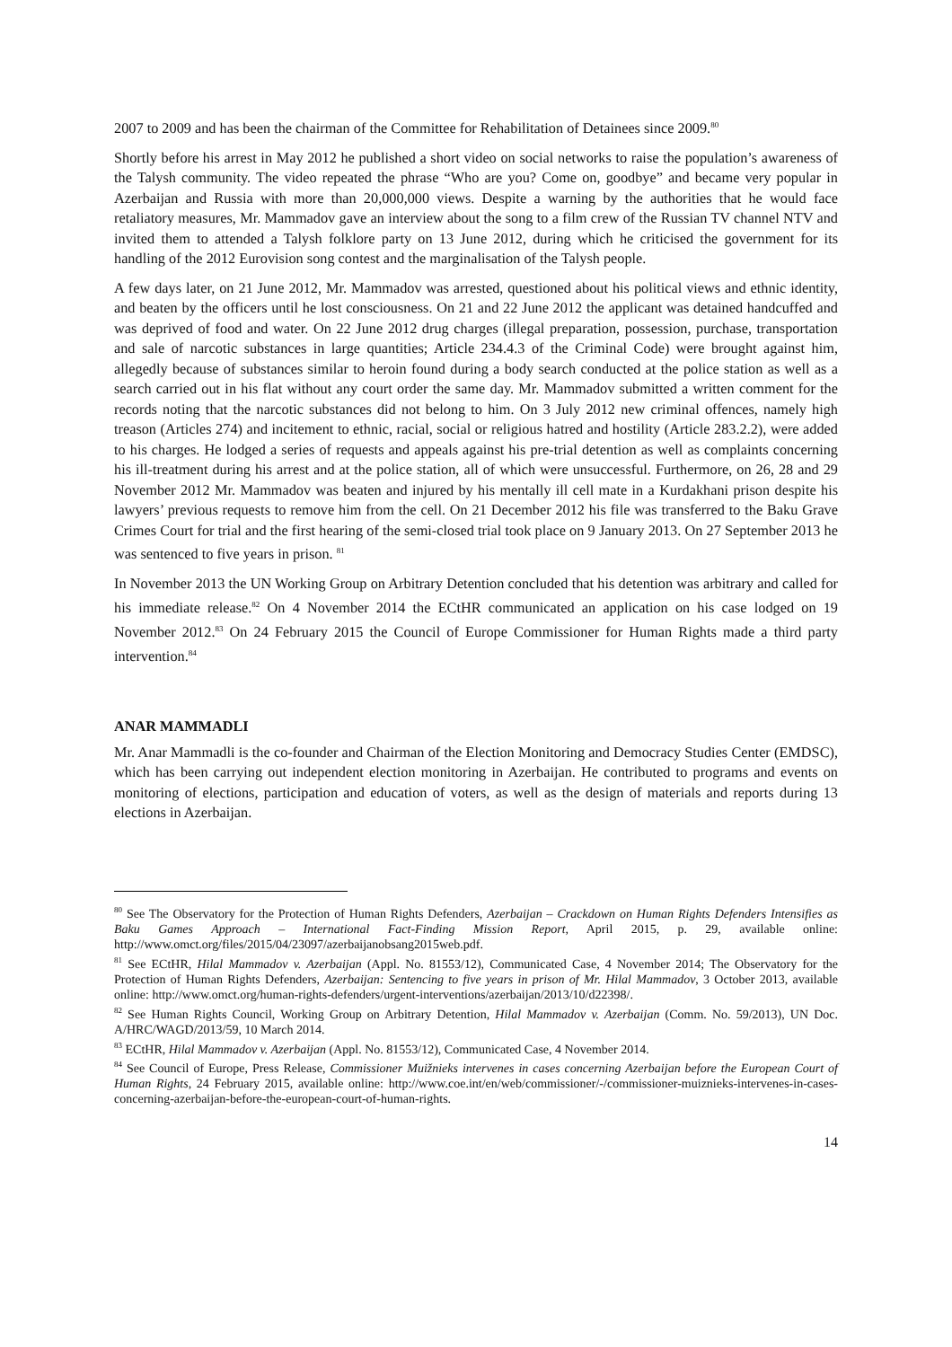2007 to 2009 and has been the chairman of the Committee for Rehabilitation of Detainees since 2009.<sup>80</sup>
Shortly before his arrest in May 2012 he published a short video on social networks to raise the population’s awareness of the Talysh community. The video repeated the phrase “Who are you? Come on, goodbye” and became very popular in Azerbaijan and Russia with more than 20,000,000 views. Despite a warning by the authorities that he would face retaliatory measures, Mr. Mammadov gave an interview about the song to a film crew of the Russian TV channel NTV and invited them to attended a Talysh folklore party on 13 June 2012, during which he criticised the government for its handling of the 2012 Eurovision song contest and the marginalisation of the Talysh people.
A few days later, on 21 June 2012, Mr. Mammadov was arrested, questioned about his political views and ethnic identity, and beaten by the officers until he lost consciousness. On 21 and 22 June 2012 the applicant was detained handcuffed and was deprived of food and water. On 22 June 2012 drug charges (illegal preparation, possession, purchase, transportation and sale of narcotic substances in large quantities; Article 234.4.3 of the Criminal Code) were brought against him, allegedly because of substances similar to heroin found during a body search conducted at the police station as well as a search carried out in his flat without any court order the same day. Mr. Mammadov submitted a written comment for the records noting that the narcotic substances did not belong to him. On 3 July 2012 new criminal offences, namely high treason (Articles 274) and incitement to ethnic, racial, social or religious hatred and hostility (Article 283.2.2), were added to his charges. He lodged a series of requests and appeals against his pre-trial detention as well as complaints concerning his ill-treatment during his arrest and at the police station, all of which were unsuccessful. Furthermore, on 26, 28 and 29 November 2012 Mr. Mammadov was beaten and injured by his mentally ill cell mate in a Kurdakhani prison despite his lawyers’ previous requests to remove him from the cell. On 21 December 2012 his file was transferred to the Baku Grave Crimes Court for trial and the first hearing of the semi-closed trial took place on 9 January 2013. On 27 September 2013 he was sentenced to five years in prison. <sup>81</sup>
In November 2013 the UN Working Group on Arbitrary Detention concluded that his detention was arbitrary and called for his immediate release.<sup>82</sup> On 4 November 2014 the ECtHR communicated an application on his case lodged on 19 November 2012.<sup>83</sup> On 24 February 2015 the Council of Europe Commissioner for Human Rights made a third party intervention.<sup>84</sup>
ANAR MAMMADLI
Mr. Anar Mammadli is the co-founder and Chairman of the Election Monitoring and Democracy Studies Center (EMDSC), which has been carrying out independent election monitoring in Azerbaijan. He contributed to programs and events on monitoring of elections, participation and education of voters, as well as the design of materials and reports during 13 elections in Azerbaijan.
<sup>80</sup> See The Observatory for the Protection of Human Rights Defenders, Azerbaijan – Crackdown on Human Rights Defenders Intensifies as Baku Games Approach – International Fact-Finding Mission Report, April 2015, p. 29, available online: http://www.omct.org/files/2015/04/23097/azerbaijanobsang2015web.pdf.
<sup>81</sup> See ECtHR, Hilal Mammadov v. Azerbaijan (Appl. No. 81553/12), Communicated Case, 4 November 2014; The Observatory for the Protection of Human Rights Defenders, Azerbaijan: Sentencing to five years in prison of Mr. Hilal Mammadov, 3 October 2013, available online: http://www.omct.org/human-rights-defenders/urgent-interventions/azerbaijan/2013/10/d22398/.
<sup>82</sup> See Human Rights Council, Working Group on Arbitrary Detention, Hilal Mammadov v. Azerbaijan (Comm. No. 59/2013), UN Doc. A/HRC/WAGD/2013/59, 10 March 2014.
<sup>83</sup> ECtHR, Hilal Mammadov v. Azerbaijan (Appl. No. 81553/12), Communicated Case, 4 November 2014.
<sup>84</sup> See Council of Europe, Press Release, Commissioner Muižnieks intervenes in cases concerning Azerbaijan before the European Court of Human Rights, 24 February 2015, available online: http://www.coe.int/en/web/commissioner/-/commissioner-muiznieks-intervenes-in-cases-concerning-azerbaijan-before-the-european-court-of-human-rights.
14